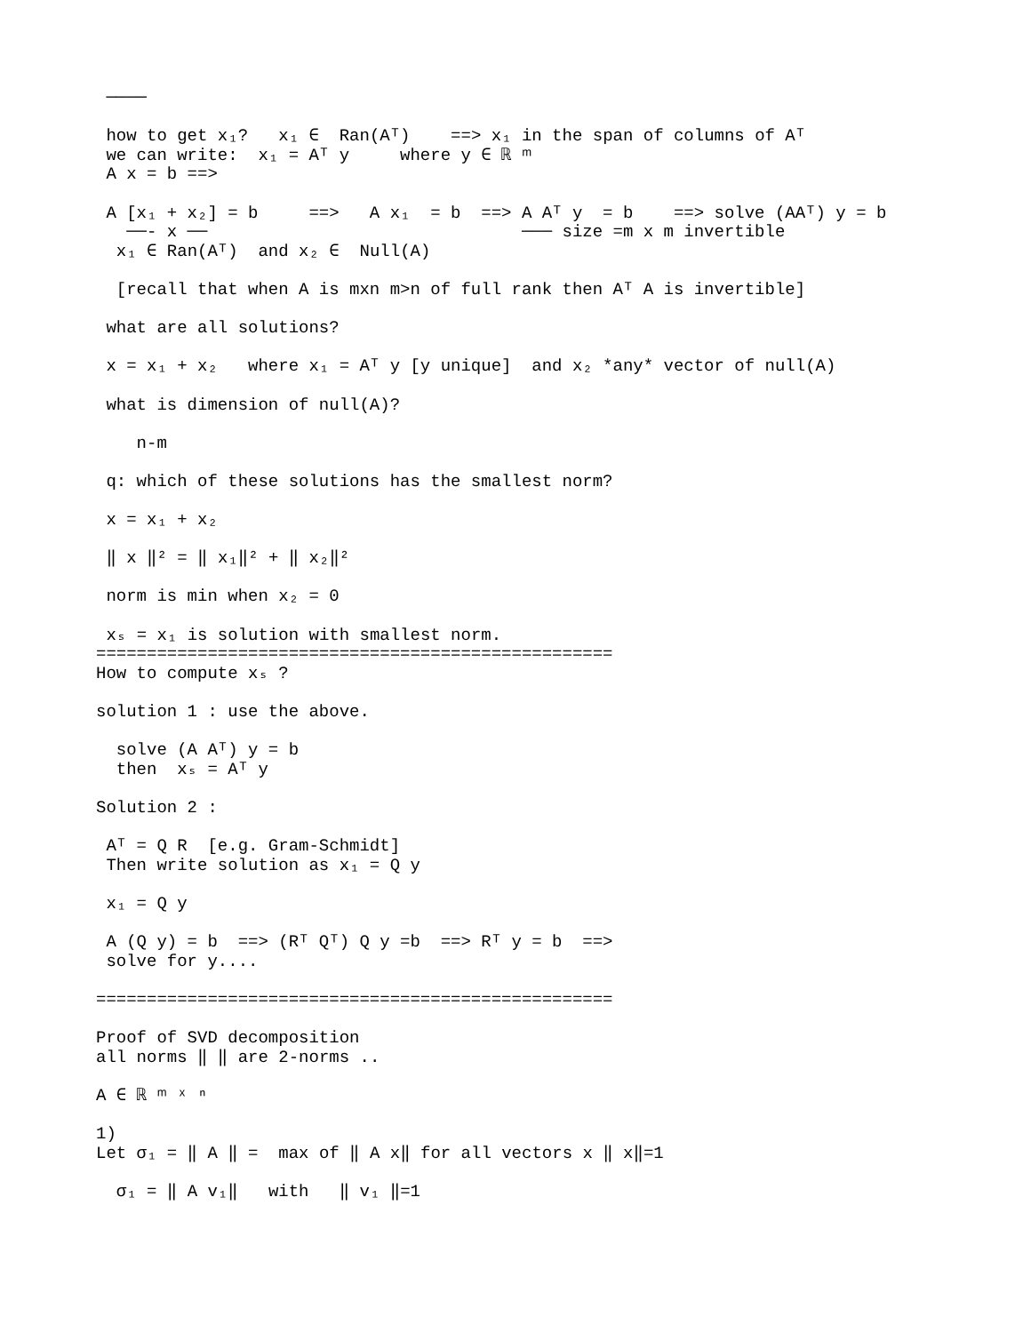────

 how to get x₁?   x₁ ∈  Ran(Aᵀ)    ==> x₁ in the span of columns of Aᵀ
 we can write:  x₁ = Aᵀ y     where y ∈ ℝ ᵐ
 A x = b ==>

 A [x₁ + x₂] = b     ==>   A x₁  = b  ==> A Aᵀ y  = b    ==> solve (AAᵀ) y = b
   ──- x ──                               ─── size =m x m invertible
  x₁ ∈ Ran(Aᵀ)  and x₂ ∈  Null(A)

  [recall that when A is mxn m>n of full rank then Aᵀ A is invertible]

 what are all solutions?

 x = x₁ + x₂   where x₁ = Aᵀ y [y unique]  and x₂ *any* vector of null(A)

 what is dimension of null(A)?

    n-m

 q: which of these solutions has the smallest norm?

 x = x₁ + x₂

 ‖ x ‖² = ‖ x₁‖² + ‖ x₂‖²

 norm is min when x₂ = 0

 xₛ = x₁ is solution with smallest norm.
===================================================
How to compute xₛ ?

solution 1 : use the above.

  solve (A Aᵀ) y = b
  then  xₛ = Aᵀ y

Solution 2 :

 Aᵀ = Q R  [e.g. Gram-Schmidt]
 Then write solution as x₁ = Q y

 x₁ = Q y

 A (Q y) = b  ==> (Rᵀ Qᵀ) Q y =b  ==> Rᵀ y = b  ==>
 solve for y....

===================================================

Proof of SVD decomposition
all norms ‖ ‖ are 2-norms ..

A ∈ ℝ ᵐ ˣ ⁿ

1)
Let σ₁ = ‖ A ‖ =  max of ‖ A x‖ for all vectors x ‖ x‖=1

  σ₁ = ‖ A v₁‖   with   ‖ v₁ ‖=1